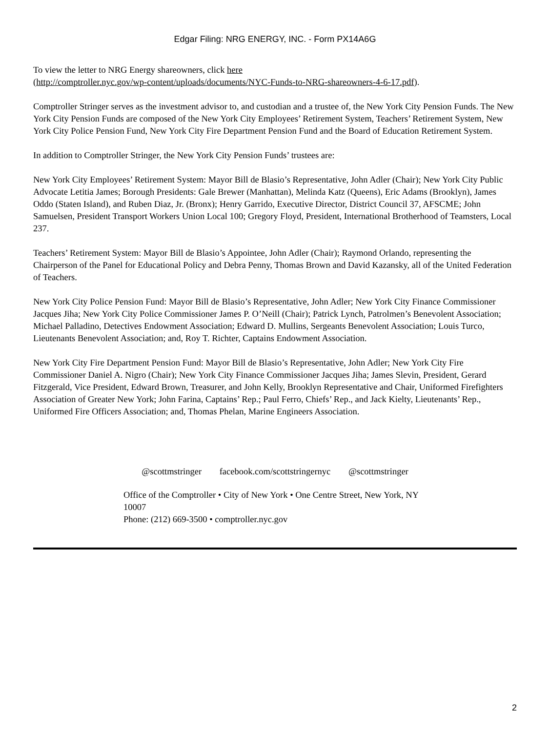Edgar Filing: NRG ENERGY, INC. - Form PX14A6G
To view the letter to NRG Energy shareowners, click here
(http://comptroller.nyc.gov/wp-content/uploads/documents/NYC-Funds-to-NRG-shareowners-4-6-17.pdf).
Comptroller Stringer serves as the investment advisor to, and custodian and a trustee of, the New York City Pension Funds. The New York City Pension Funds are composed of the New York City Employees’ Retirement System, Teachers’ Retirement System, New York City Police Pension Fund, New York City Fire Department Pension Fund and the Board of Education Retirement System.
In addition to Comptroller Stringer, the New York City Pension Funds’ trustees are:
New York City Employees’ Retirement System: Mayor Bill de Blasio’s Representative, John Adler (Chair); New York City Public Advocate Letitia James; Borough Presidents: Gale Brewer (Manhattan), Melinda Katz (Queens), Eric Adams (Brooklyn), James Oddo (Staten Island), and Ruben Diaz, Jr. (Bronx); Henry Garrido, Executive Director, District Council 37, AFSCME; John Samuelsen, President Transport Workers Union Local 100; Gregory Floyd, President, International Brotherhood of Teamsters, Local 237.
Teachers’ Retirement System: Mayor Bill de Blasio’s Appointee, John Adler (Chair); Raymond Orlando, representing the Chairperson of the Panel for Educational Policy and Debra Penny, Thomas Brown and David Kazansky, all of the United Federation of Teachers.
New York City Police Pension Fund: Mayor Bill de Blasio’s Representative, John Adler; New York City Finance Commissioner Jacques Jiha; New York City Police Commissioner James P. O’Neill (Chair); Patrick Lynch, Patrolmen’s Benevolent Association; Michael Palladino, Detectives Endowment Association; Edward D. Mullins, Sergeants Benevolent Association; Louis Turco, Lieutenants Benevolent Association; and, Roy T. Richter, Captains Endowment Association.
New York City Fire Department Pension Fund: Mayor Bill de Blasio’s Representative, John Adler; New York City Fire Commissioner Daniel A. Nigro (Chair); New York City Finance Commissioner Jacques Jiha; James Slevin, President, Gerard Fitzgerald, Vice President, Edward Brown, Treasurer, and John Kelly, Brooklyn Representative and Chair, Uniformed Firefighters Association of Greater New York; John Farina, Captains’ Rep.; Paul Ferro, Chiefs’ Rep., and Jack Kielty, Lieutenants’ Rep., Uniformed Fire Officers Association; and, Thomas Phelan, Marine Engineers Association.
@scottmstringer facebook.com/scottstringernyc @scottmstringer
Office of the Comptroller • City of New York • One Centre Street, New York, NY 10007
Phone: (212) 669-3500 • comptroller.nyc.gov
2